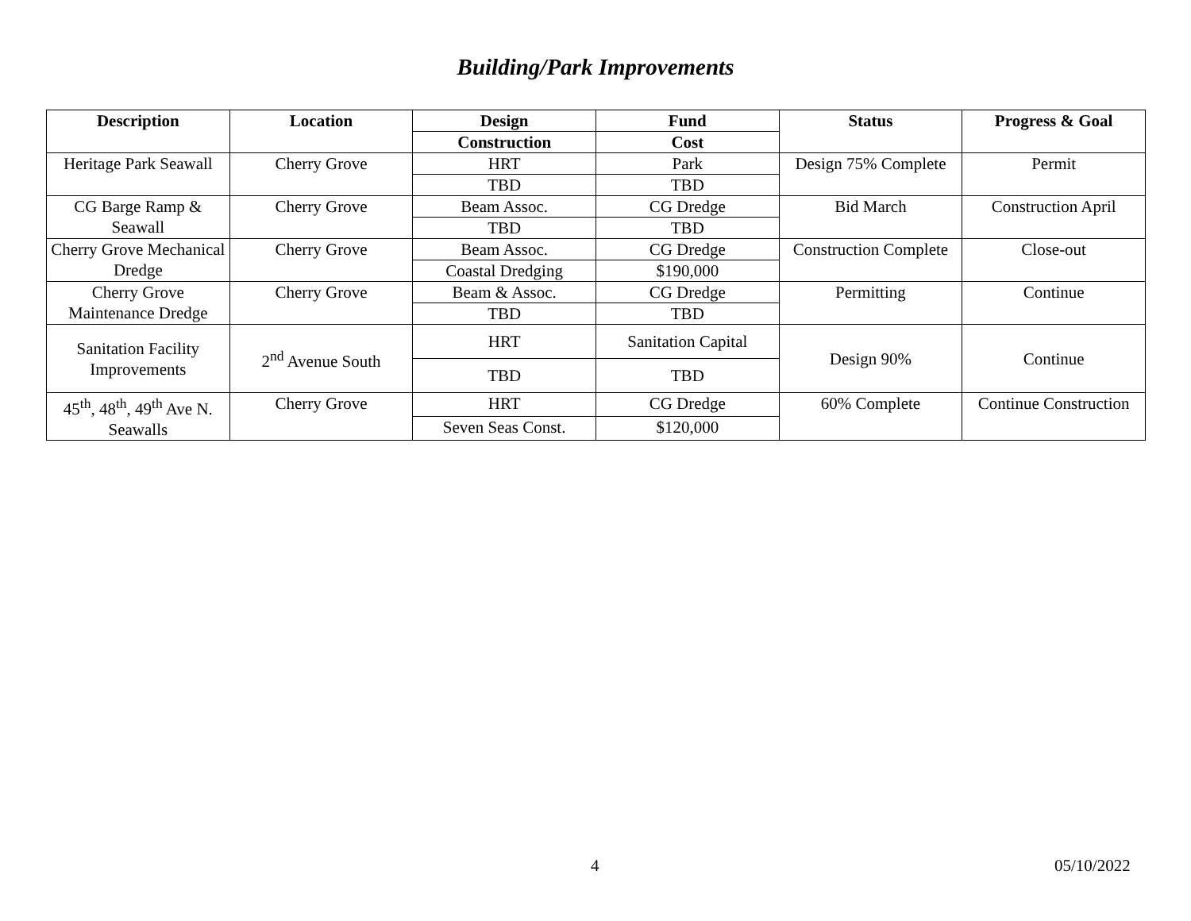Building/Park Improvements
| Description | Location | Design | Fund | Status | Progress & Goal |
| --- | --- | --- | --- | --- | --- |
| | | Construction | Cost | | |
| Heritage Park Seawall | Cherry Grove | HRT | Park | Design 75% Complete | Permit |
| | | TBD | TBD | | |
| CG Barge Ramp & Seawall | Cherry Grove | Beam Assoc. | CG Dredge | Bid March | Construction April |
| | | TBD | TBD | | |
| Cherry Grove Mechanical Dredge | Cherry Grove | Beam Assoc. | CG Dredge | Construction Complete | Close-out |
| | | Coastal Dredging | $190,000 | | |
| Cherry Grove Maintenance Dredge | Cherry Grove | Beam & Assoc. | CG Dredge | Permitting | Continue |
| | | TBD | TBD | | |
| Sanitation Facility Improvements | 2<sup>nd</sup> Avenue South | HRT | Sanitation Capital | Design 90% | Continue |
| | | TBD | TBD | | |
| 45<sup>th</sup>, 48<sup>th</sup>, 49<sup>th</sup> Ave N. Seawalls | Cherry Grove | HRT | CG Dredge | 60% Complete | Continue Construction |
| | | Seven Seas Const. | $120,000 | | |
4 05/10/2022